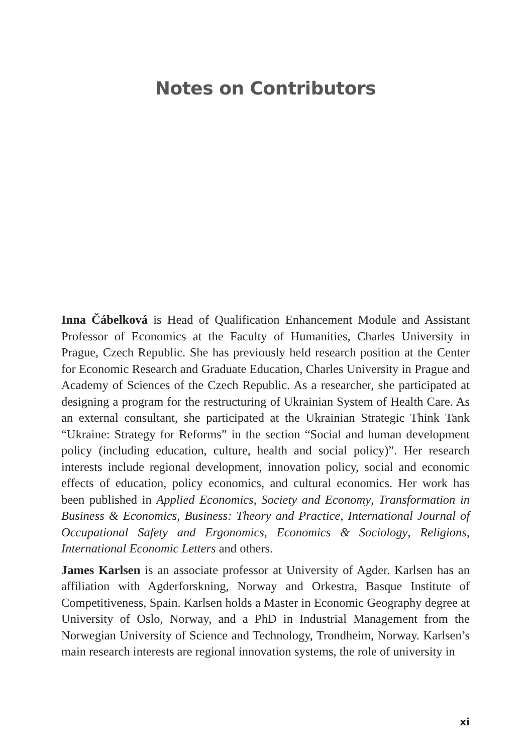Notes on Contributors
Inna Čábelková is Head of Qualification Enhancement Module and Assistant Professor of Economics at the Faculty of Humanities, Charles University in Prague, Czech Republic. She has previously held research position at the Center for Economic Research and Graduate Education, Charles University in Prague and Academy of Sciences of the Czech Republic. As a researcher, she participated at designing a program for the restructuring of Ukrainian System of Health Care. As an external consultant, she participated at the Ukrainian Strategic Think Tank “Ukraine: Strategy for Reforms” in the section “Social and human development policy (including education, culture, health and social policy)”. Her research interests include regional development, innovation policy, social and economic effects of education, policy economics, and cultural economics. Her work has been published in Applied Economics, Society and Economy, Transformation in Business & Economics, Business: Theory and Practice, International Journal of Occupational Safety and Ergonomics, Economics & Sociology, Religions, International Economic Letters and others.
James Karlsen is an associate professor at University of Agder. Karlsen has an affiliation with Agderforskning, Norway and Orkestra, Basque Institute of Competitiveness, Spain. Karlsen holds a Master in Economic Geography degree at University of Oslo, Norway, and a PhD in Industrial Management from the Norwegian University of Science and Technology, Trondheim, Norway. Karlsen’s main research interests are regional innovation systems, the role of university in
xi